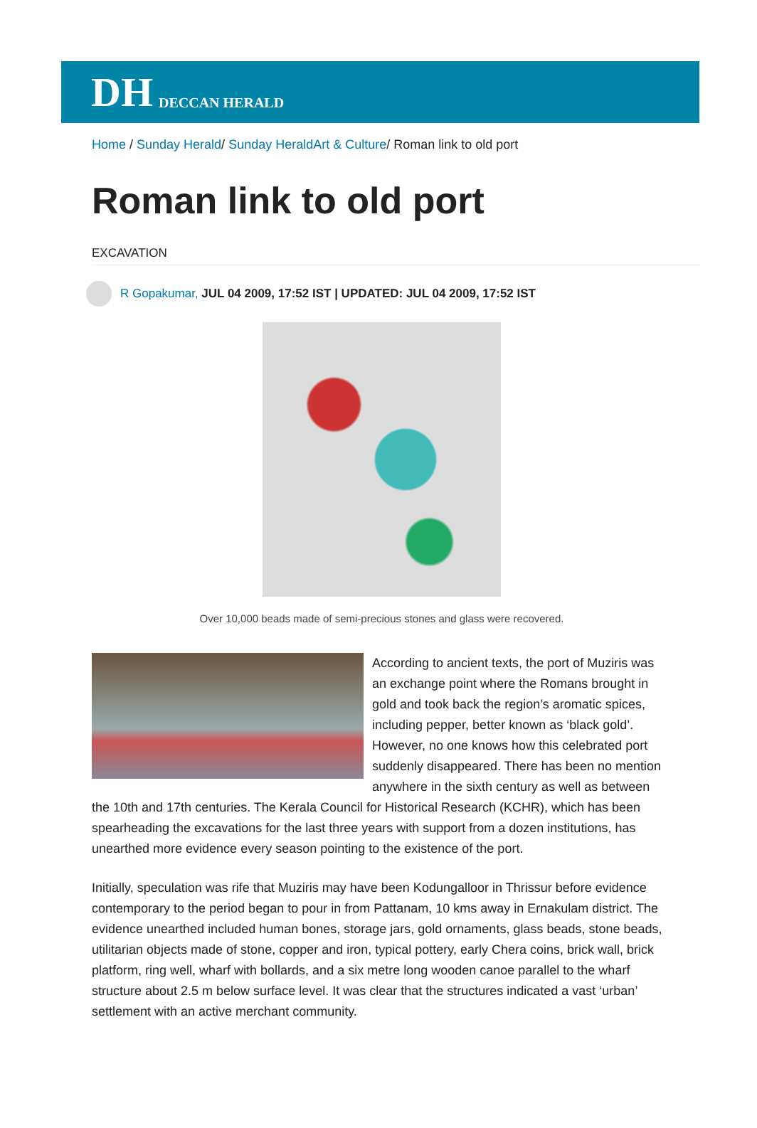DH DECCAN HERALD
Home / Sunday Herald/ Sunday HeraldArt & Culture/ Roman link to old port
Roman link to old port
EXCAVATION
R Gopakumar, JUL 04 2009, 17:52 IST | UPDATED: JUL 04 2009, 17:52 IST
Over 10,000 beads made of semi-precious stones and glass were recovered.
According to ancient texts, the port of Muziris was an exchange point where the Romans brought in gold and took back the region’s aromatic spices, including pepper, better known as ‘black gold’. However, no one knows how this celebrated port suddenly disappeared. There has been no mention anywhere in the sixth century as well as between the 10th and 17th centuries. The Kerala Council for Historical Research (KCHR), which has been spearheading the excavations for the last three years with support from a dozen institutions, has unearthed more evidence every season pointing to the existence of the port.
Initially, speculation was rife that Muziris may have been Kodungalloor in Thrissur before evidence contemporary to the period began to pour in from Pattanam, 10 kms away in Ernakulam district. The evidence unearthed included human bones, storage jars, gold ornaments, glass beads, stone beads, utilitarian objects made of stone, copper and iron, typical pottery, early Chera coins, brick wall, brick platform, ring well, wharf with bollards, and a six metre long wooden canoe parallel to the wharf structure about 2.5 m below surface level. It was clear that the structures indicated a vast ‘urban’ settlement with an active merchant community.